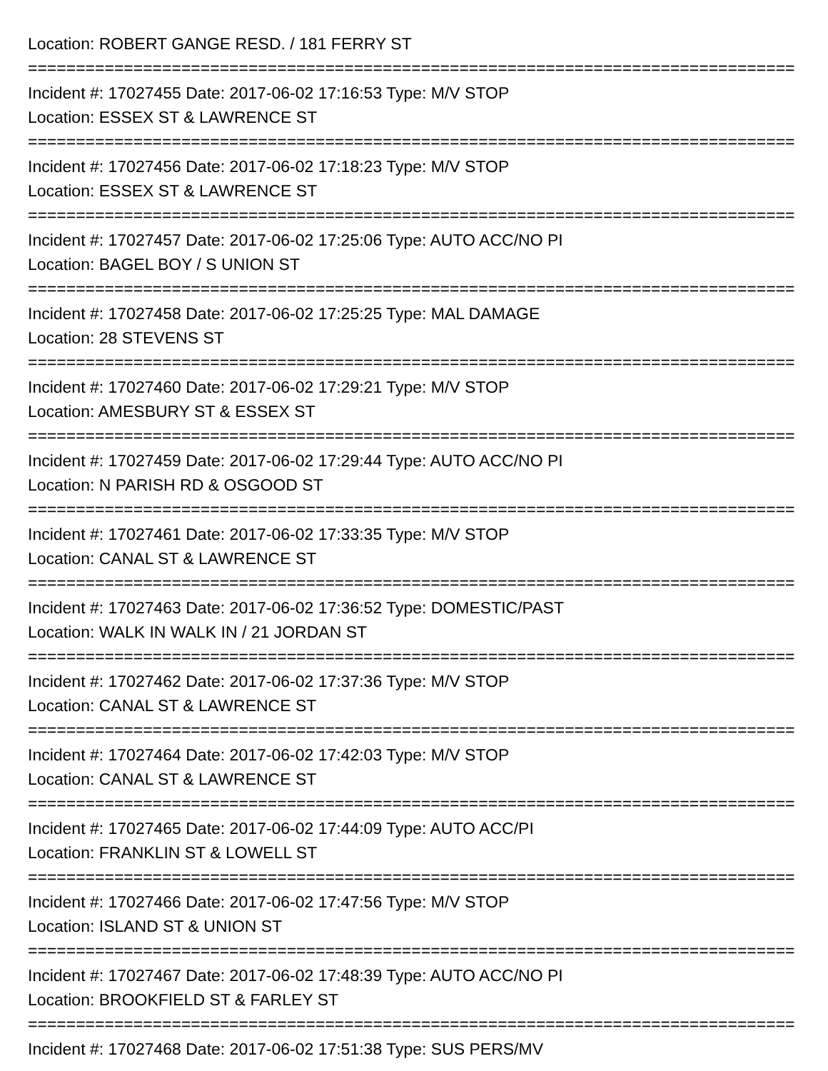Location: ROBERT GANGE RESD. / 181 FERRY ST
================================================================================================
Incident #: 17027455 Date: 2017-06-02 17:16:53 Type: M/V STOP
Location: ESSEX ST & LAWRENCE ST
================================================================================================
Incident #: 17027456 Date: 2017-06-02 17:18:23 Type: M/V STOP
Location: ESSEX ST & LAWRENCE ST
================================================================================================
Incident #: 17027457 Date: 2017-06-02 17:25:06 Type: AUTO ACC/NO PI
Location: BAGEL BOY / S UNION ST
================================================================================================
Incident #: 17027458 Date: 2017-06-02 17:25:25 Type: MAL DAMAGE
Location: 28 STEVENS ST
================================================================================================
Incident #: 17027460 Date: 2017-06-02 17:29:21 Type: M/V STOP
Location: AMESBURY ST & ESSEX ST
================================================================================================
Incident #: 17027459 Date: 2017-06-02 17:29:44 Type: AUTO ACC/NO PI
Location: N PARISH RD & OSGOOD ST
================================================================================================
Incident #: 17027461 Date: 2017-06-02 17:33:35 Type: M/V STOP
Location: CANAL ST & LAWRENCE ST
================================================================================================
Incident #: 17027463 Date: 2017-06-02 17:36:52 Type: DOMESTIC/PAST
Location: WALK IN WALK IN / 21 JORDAN ST
================================================================================================
Incident #: 17027462 Date: 2017-06-02 17:37:36 Type: M/V STOP
Location: CANAL ST & LAWRENCE ST
================================================================================================
Incident #: 17027464 Date: 2017-06-02 17:42:03 Type: M/V STOP
Location: CANAL ST & LAWRENCE ST
================================================================================================
Incident #: 17027465 Date: 2017-06-02 17:44:09 Type: AUTO ACC/PI
Location: FRANKLIN ST & LOWELL ST
================================================================================================
Incident #: 17027466 Date: 2017-06-02 17:47:56 Type: M/V STOP
Location: ISLAND ST & UNION ST
================================================================================================
Incident #: 17027467 Date: 2017-06-02 17:48:39 Type: AUTO ACC/NO PI
Location: BROOKFIELD ST & FARLEY ST
================================================================================================
Incident #: 17027468 Date: 2017-06-02 17:51:38 Type: SUS PERS/MV